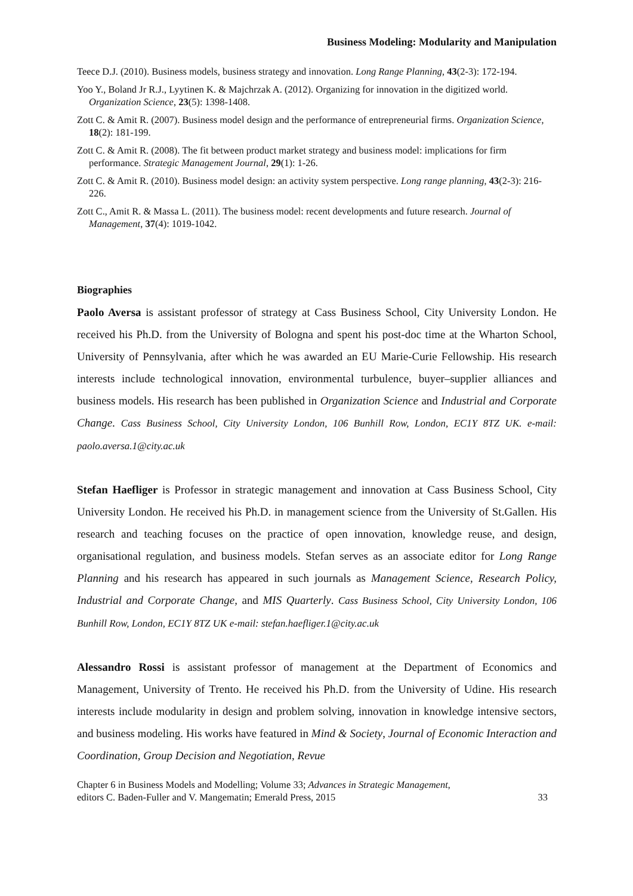Business Modeling: Modularity and Manipulation
Teece D.J. (2010). Business models, business strategy and innovation. Long Range Planning, 43(2-3): 172-194.
Yoo Y., Boland Jr R.J., Lyytinen K. & Majchrzak A. (2012). Organizing for innovation in the digitized world. Organization Science, 23(5): 1398-1408.
Zott C. & Amit R. (2007). Business model design and the performance of entrepreneurial firms. Organization Science, 18(2): 181-199.
Zott C. & Amit R. (2008). The fit between product market strategy and business model: implications for firm performance. Strategic Management Journal, 29(1): 1-26.
Zott C. & Amit R. (2010). Business model design: an activity system perspective. Long range planning, 43(2-3): 216-226.
Zott C., Amit R. & Massa L. (2011). The business model: recent developments and future research. Journal of Management, 37(4): 1019-1042.
Biographies
Paolo Aversa is assistant professor of strategy at Cass Business School, City University London. He received his Ph.D. from the University of Bologna and spent his post-doc time at the Wharton School, University of Pennsylvania, after which he was awarded an EU Marie-Curie Fellowship. His research interests include technological innovation, environmental turbulence, buyer–supplier alliances and business models. His research has been published in Organization Science and Industrial and Corporate Change. Cass Business School, City University London, 106 Bunhill Row, London, EC1Y 8TZ UK. e-mail: paolo.aversa.1@city.ac.uk
Stefan Haefliger is Professor in strategic management and innovation at Cass Business School, City University London. He received his Ph.D. in management science from the University of St.Gallen. His research and teaching focuses on the practice of open innovation, knowledge reuse, and design, organisational regulation, and business models. Stefan serves as an associate editor for Long Range Planning and his research has appeared in such journals as Management Science, Research Policy, Industrial and Corporate Change, and MIS Quarterly. Cass Business School, City University London, 106 Bunhill Row, London, EC1Y 8TZ UK e-mail: stefan.haefliger.1@city.ac.uk
Alessandro Rossi is assistant professor of management at the Department of Economics and Management, University of Trento. He received his Ph.D. from the University of Udine. His research interests include modularity in design and problem solving, innovation in knowledge intensive sectors, and business modeling. His works have featured in Mind & Society, Journal of Economic Interaction and Coordination, Group Decision and Negotiation, Revue
Chapter 6 in Business Models and Modelling; Volume 33; Advances in Strategic Management,
editors C. Baden-Fuller and V. Mangematin; Emerald Press, 2015
33